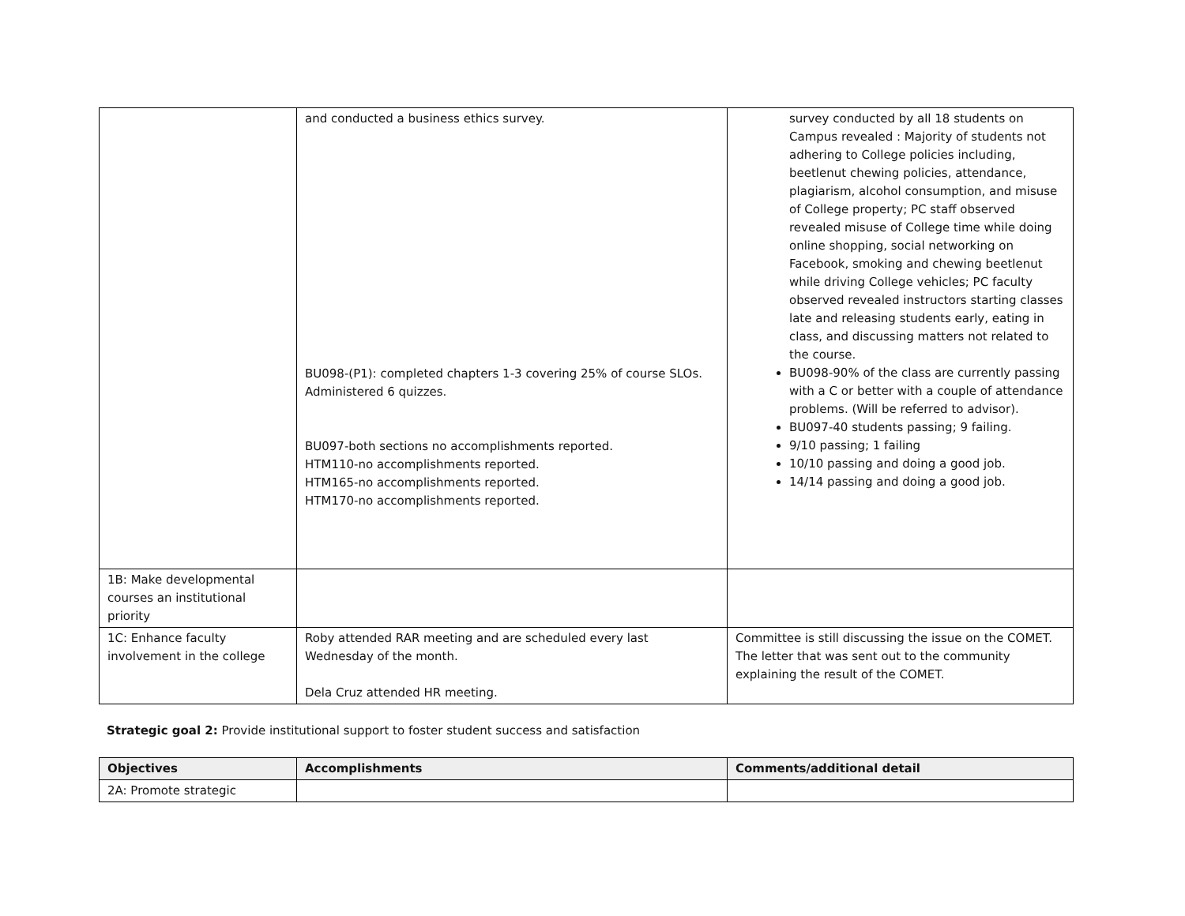| | and conducted a business ethics survey. BU098-(P1): completed chapters 1-3 covering 25% of course SLOs. Administered 6 quizzes. BU097-both sections no accomplishments reported. HTM110-no accomplishments reported. HTM165-no accomplishments reported. HTM170-no accomplishments reported. | survey conducted by all 18 students on Campus revealed : Majority of students not adhering to College policies including, beetlenut chewing policies, attendance, plagiarism, alcohol consumption, and misuse of College property; PC staff observed revealed misuse of College time while doing online shopping, social networking on Facebook, smoking and chewing beetlenut while driving College vehicles; PC faculty observed revealed instructors starting classes late and releasing students early, eating in class, and discussing matters not related to the course. BU098-90% of the class are currently passing with a C or better with a couple of attendance problems. (Will be referred to advisor). BU097-40 students passing; 9 failing. 9/10 passing; 1 failing 10/10 passing and doing a good job. 14/14 passing and doing a good job. |
| 1B: Make developmental courses an institutional priority | | |
| 1C: Enhance faculty involvement in the college | Roby attended RAR meeting and are scheduled every last Wednesday of the month. Dela Cruz attended HR meeting. | Committee is still discussing the issue on the COMET. The letter that was sent out to the community explaining the result of the COMET. |
Strategic goal 2: Provide institutional support to foster student success and satisfaction
| Objectives | Accomplishments | Comments/additional detail |
| --- | --- | --- |
| 2A: Promote strategic | | |